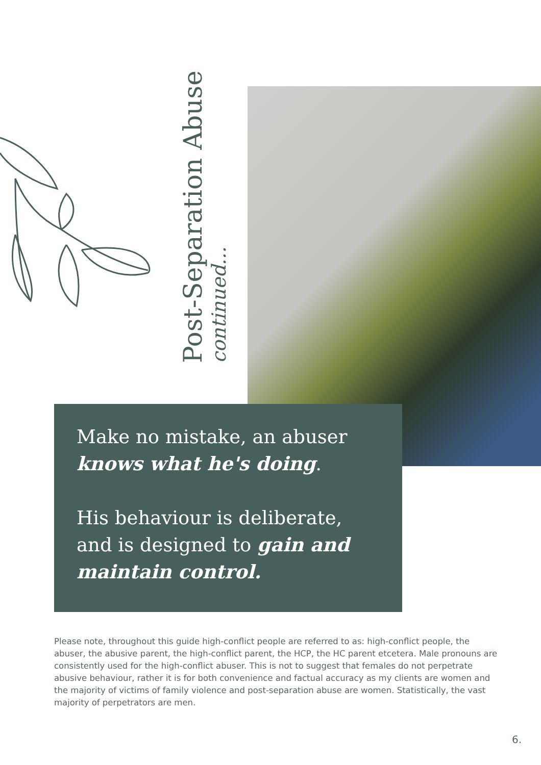Post-Separation Abuse
continued...
Make no mistake, an abuser
knows what he's doing.
His behaviour is deliberate, and is designed to gain and maintain control.
Please note, throughout this guide high-conflict people are referred to as: high-conflict people, the abuser, the abusive parent, the high-conflict parent, the HCP, the HC parent etcetera. Male pronouns are consistently used for the high-conflict abuser. This is not to suggest that females do not perpetrate abusive behaviour, rather it is for both convenience and factual accuracy as my clients are women and the majority of victims of family violence and post-separation abuse are women. Statistically, the vast majority of perpetrators are men.
6.